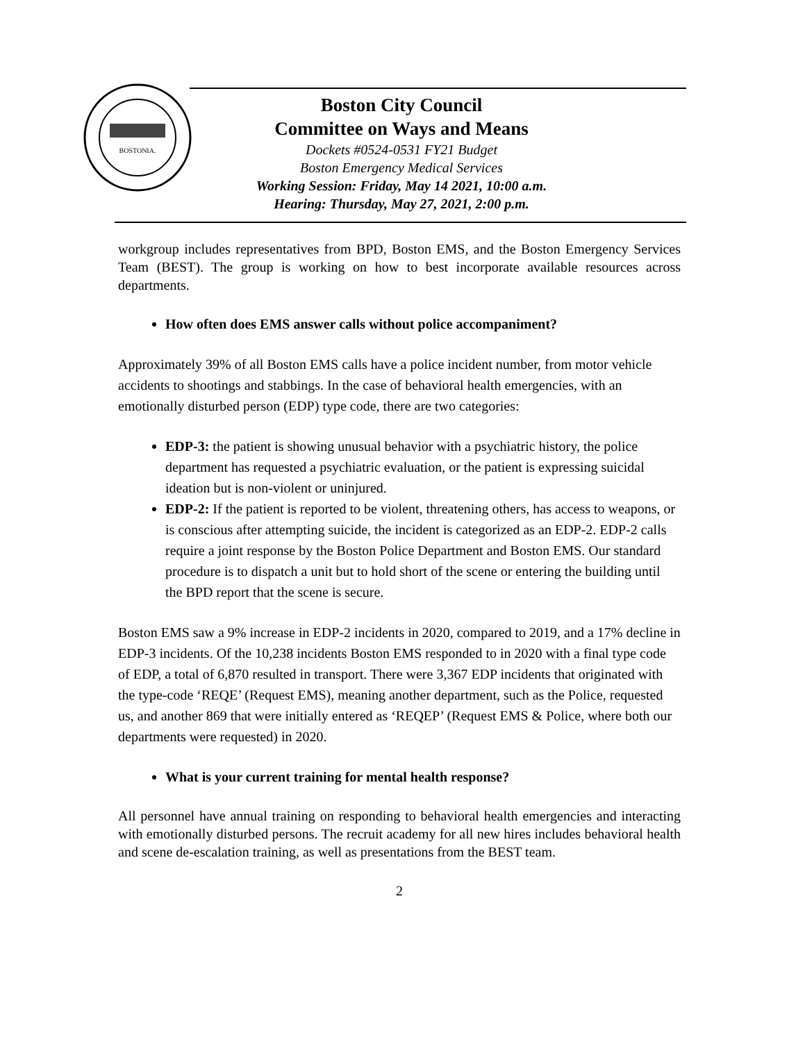BOSTONIA.
Boston City Council
Committee on Ways and Means
Dockets #0524-0531 FY21 Budget
Boston Emergency Medical Services
Working Session: Friday, May 14 2021, 10:00 a.m.
Hearing: Thursday, May 27, 2021, 2:00 p.m.
workgroup includes representatives from BPD, Boston EMS, and the Boston Emergency Services Team (BEST). The group is working on how to best incorporate available resources across departments.
How often does EMS answer calls without police accompaniment?
Approximately 39% of all Boston EMS calls have a police incident number, from motor vehicle accidents to shootings and stabbings. In the case of behavioral health emergencies, with an emotionally disturbed person (EDP) type code, there are two categories:
EDP-3: the patient is showing unusual behavior with a psychiatric history, the police department has requested a psychiatric evaluation, or the patient is expressing suicidal ideation but is non-violent or uninjured.
EDP-2: If the patient is reported to be violent, threatening others, has access to weapons, or is conscious after attempting suicide, the incident is categorized as an EDP-2. EDP-2 calls require a joint response by the Boston Police Department and Boston EMS. Our standard procedure is to dispatch a unit but to hold short of the scene or entering the building until the BPD report that the scene is secure.
Boston EMS saw a 9% increase in EDP-2 incidents in 2020, compared to 2019, and a 17% decline in EDP-3 incidents. Of the 10,238 incidents Boston EMS responded to in 2020 with a final type code of EDP, a total of 6,870 resulted in transport. There were 3,367 EDP incidents that originated with the type-code ‘REQE’ (Request EMS), meaning another department, such as the Police, requested us, and another 869 that were initially entered as ‘REQEP’ (Request EMS & Police, where both our departments were requested) in 2020.
What is your current training for mental health response?
All personnel have annual training on responding to behavioral health emergencies and interacting with emotionally disturbed persons. The recruit academy for all new hires includes behavioral health and scene de-escalation training, as well as presentations from the BEST team.
2